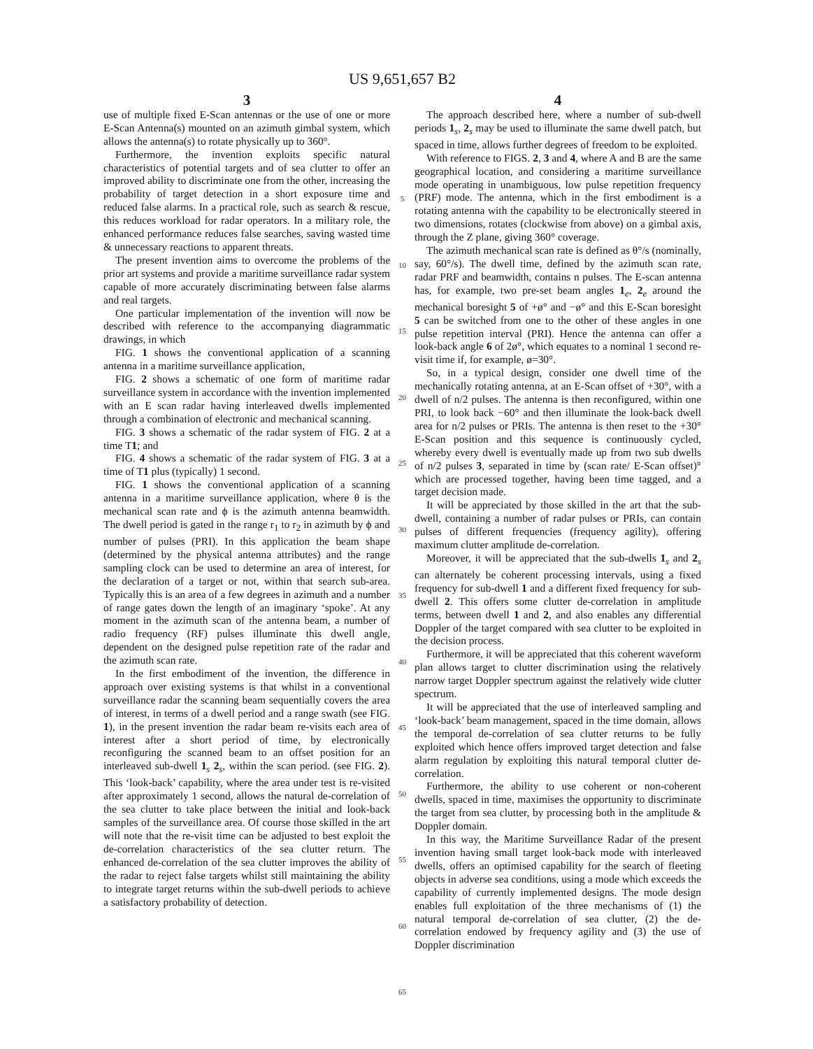US 9,651,657 B2
3
use of multiple fixed E-Scan antennas or the use of one or more E-Scan Antenna(s) mounted on an azimuth gimbal system, which allows the antenna(s) to rotate physically up to 360°.
Furthermore, the invention exploits specific natural characteristics of potential targets and of sea clutter to offer an improved ability to discriminate one from the other, increasing the probability of target detection in a short exposure time and reduced false alarms. In a practical role, such as search & rescue, this reduces workload for radar operators. In a military role, the enhanced performance reduces false searches, saving wasted time & unnecessary reactions to apparent threats.
The present invention aims to overcome the problems of the prior art systems and provide a maritime surveillance radar system capable of more accurately discriminating between false alarms and real targets.
One particular implementation of the invention will now be described with reference to the accompanying diagrammatic drawings, in which
FIG. 1 shows the conventional application of a scanning antenna in a maritime surveillance application,
FIG. 2 shows a schematic of one form of maritime radar surveillance system in accordance with the invention implemented with an E scan radar having interleaved dwells implemented through a combination of electronic and mechanical scanning.
FIG. 3 shows a schematic of the radar system of FIG. 2 at a time T1; and
FIG. 4 shows a schematic of the radar system of FIG. 3 at a time of T1 plus (typically) 1 second.
FIG. 1 shows the conventional application of a scanning antenna in a maritime surveillance application, where θ is the mechanical scan rate and ϕ is the azimuth antenna beamwidth. The dwell period is gated in the range r<sub>1</sub> to r<sub>2</sub> in azimuth by ϕ and number of pulses (PRI). In this application the beam shape (determined by the physical antenna attributes) and the range sampling clock can be used to determine an area of interest, for the declaration of a target or not, within that search sub-area. Typically this is an area of a few degrees in azimuth and a number of range gates down the length of an imaginary ‘spoke’. At any moment in the azimuth scan of the antenna beam, a number of radio frequency (RF) pulses illuminate this dwell angle, dependent on the designed pulse repetition rate of the radar and the azimuth scan rate.
In the first embodiment of the invention, the difference in approach over existing systems is that whilst in a conventional surveillance radar the scanning beam sequentially covers the area of interest, in terms of a dwell period and a range swath (see FIG. 1), in the present invention the radar beam re-visits each area of interest after a short period of time, by electronically reconfiguring the scanned beam to an offset position for an interleaved sub-dwell 1<sub>s</sub> 2<sub>s</sub>, within the scan period. (see FIG. 2). This ‘look-back’ capability, where the area under test is re-visited after approximately 1 second, allows the natural de-correlation of the sea clutter to take place between the initial and look-back samples of the surveillance area. Of course those skilled in the art will note that the re-visit time can be adjusted to best exploit the de-correlation characteristics of the sea clutter return. The enhanced de-correlation of the sea clutter improves the ability of the radar to reject false targets whilst still maintaining the ability to integrate target returns within the sub-dwell periods to achieve a satisfactory probability of detection.
5
10
15
20
25
30
35
40
45
50
55
60
65
4
The approach described here, where a number of sub-dwell periods 1<sub>s</sub>, 2<sub>s</sub> may be used to illuminate the same dwell patch, but spaced in time, allows further degrees of freedom to be exploited.
With reference to FIGS. 2, 3 and 4, where A and B are the same geographical location, and considering a maritime surveillance mode operating in unambiguous, low pulse repetition frequency (PRF) mode. The antenna, which in the first embodiment is a rotating antenna with the capability to be electronically steered in two dimensions, rotates (clockwise from above) on a gimbal axis, through the Z plane, giving 360° coverage.
The azimuth mechanical scan rate is defined as θ°/s (nominally, say, 60°/s). The dwell time, defined by the azimuth scan rate, radar PRF and beamwidth, contains n pulses. The E-scan antenna has, for example, two pre-set beam angles 1<sub>e</sub>, 2<sub>e</sub> around the mechanical boresight 5 of +ø° and −ø° and this E-Scan boresight 5 can be switched from one to the other of these angles in one pulse repetition interval (PRI). Hence the antenna can offer a look-back angle 6 of 2ø°, which equates to a nominal 1 second re-visit time if, for example, ø=30°.
So, in a typical design, consider one dwell time of the mechanically rotating antenna, at an E-Scan offset of +30°, with a dwell of n/2 pulses. The antenna is then reconfigured, within one PRI, to look back −60° and then illuminate the look-back dwell area for n/2 pulses or PRIs. The antenna is then reset to the +30° E-Scan position and this sequence is continuously cycled, whereby every dwell is eventually made up from two sub dwells of n/2 pulses 3, separated in time by (scan rate/ E-Scan offset)° which are processed together, having been time tagged, and a target decision made.
It will be appreciated by those skilled in the art that the sub-dwell, containing a number of radar pulses or PRIs, can contain pulses of different frequencies (frequency agility), offering maximum clutter amplitude de-correlation.
Moreover, it will be appreciated that the sub-dwells 1<sub>s</sub> and 2<sub>s</sub> can alternately be coherent processing intervals, using a fixed frequency for sub-dwell 1 and a different fixed frequency for sub-dwell 2. This offers some clutter de-correlation in amplitude terms, between dwell 1 and 2, and also enables any differential Doppler of the target compared with sea clutter to be exploited in the decision process.
Furthermore, it will be appreciated that this coherent waveform plan allows target to clutter discrimination using the relatively narrow target Doppler spectrum against the relatively wide clutter spectrum.
It will be appreciated that the use of interleaved sampling and ‘look-back’ beam management, spaced in the time domain, allows the temporal de-correlation of sea clutter returns to be fully exploited which hence offers improved target detection and false alarm regulation by exploiting this natural temporal clutter de-correlation.
Furthermore, the ability to use coherent or non-coherent dwells, spaced in time, maximises the opportunity to discriminate the target from sea clutter, by processing both in the amplitude & Doppler domain.
In this way, the Maritime Surveillance Radar of the present invention having small target look-back mode with interleaved dwells, offers an optimised capability for the search of fleeting objects in adverse sea conditions, using a mode which exceeds the capability of currently implemented designs. The mode design enables full exploitation of the three mechanisms of (1) the natural temporal de-correlation of sea clutter, (2) the de-correlation endowed by frequency agility and (3) the use of Doppler discrimination